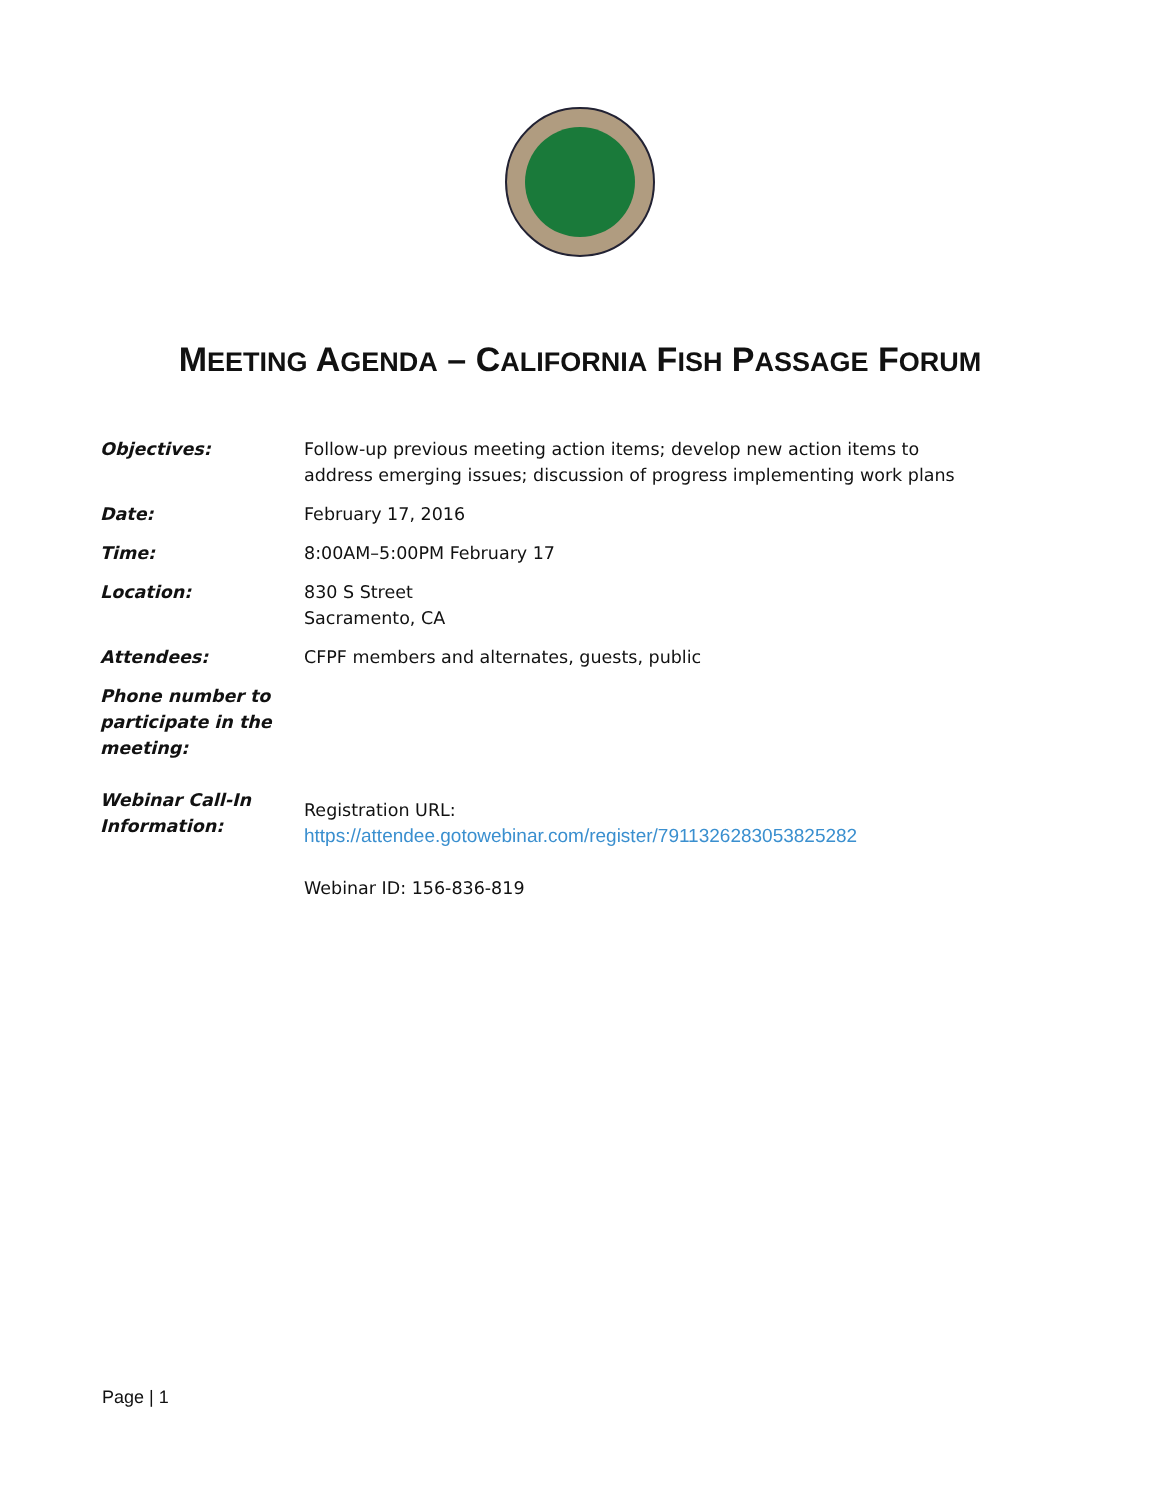MEETING AGENDA – CALIFORNIA FISH PASSAGE FORUM
| Objectives: | Follow-up previous meeting action items; develop new action items to address emerging issues; discussion of progress implementing work plans |
| Date: | February 17, 2016 |
| Time: | 8:00AM–5:00PM February 17 |
| Location: | 830 S Street Sacramento, CA |
| Attendees: | CFPF members and alternates, guests, public |
| Phone number to participate in the meeting: | |
| Webinar Call-In Information: | Registration URL: https://attendee.gotowebinar.com/register/7911326283053825282 Webinar ID: 156-836-819 |
Page | 1